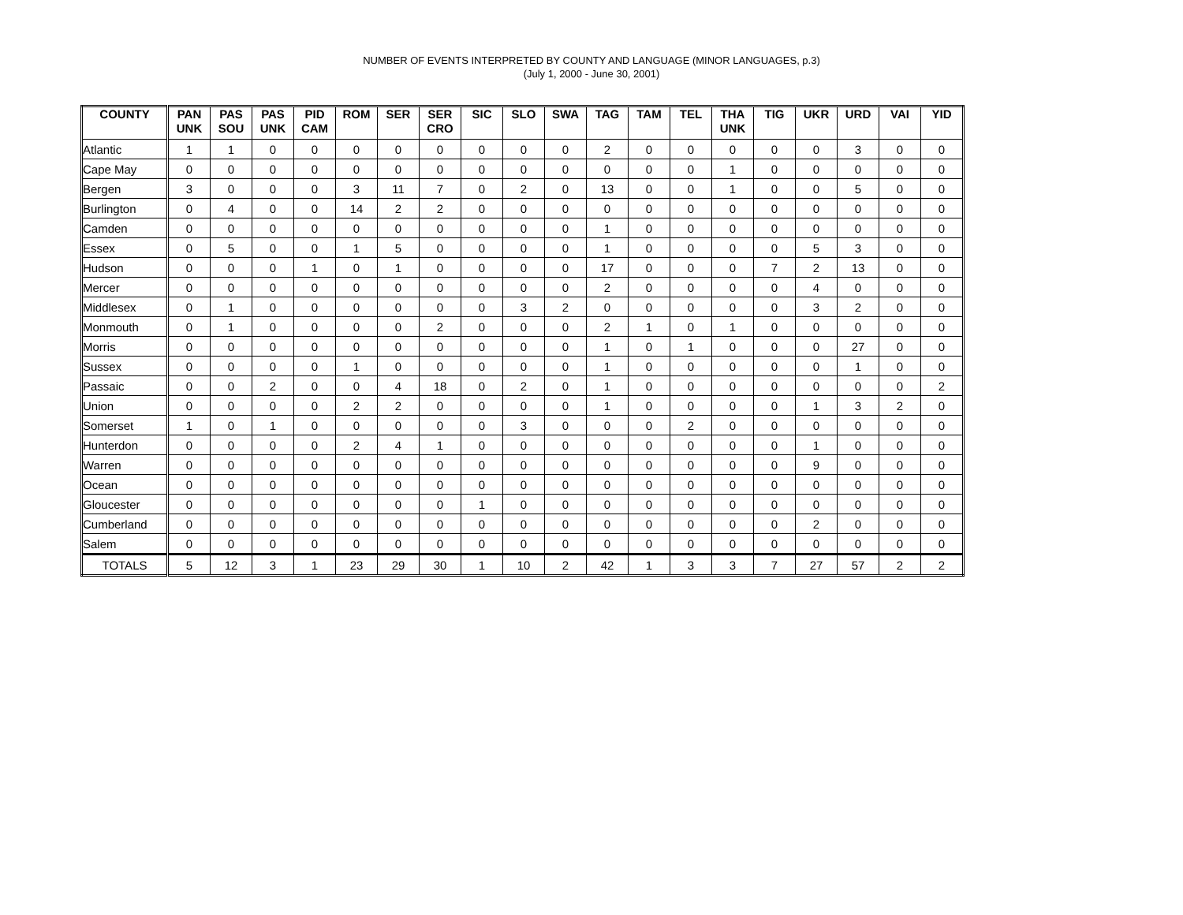NUMBER OF EVENTS INTERPRETED BY COUNTY AND LANGUAGE (MINOR LANGUAGES, p.3)
(July 1, 2000 - June 30, 2001)
| COUNTY | PAN UNK | PAS SOU | PAS UNK | PID CAM | ROM | SER | SER CRO | SIC | SLO | SWA | TAG | TAM | TEL | THA UNK | TIG | UKR | URD | VAI | YID |
| --- | --- | --- | --- | --- | --- | --- | --- | --- | --- | --- | --- | --- | --- | --- | --- | --- | --- | --- | --- |
| Atlantic | 1 | 1 | 0 | 0 | 0 | 0 | 0 | 0 | 0 | 0 | 2 | 0 | 0 | 0 | 0 | 0 | 3 | 0 | 0 |
| Cape May | 0 | 0 | 0 | 0 | 0 | 0 | 0 | 0 | 0 | 0 | 0 | 0 | 0 | 1 | 0 | 0 | 0 | 0 | 0 |
| Bergen | 3 | 0 | 0 | 0 | 3 | 11 | 7 | 0 | 2 | 0 | 13 | 0 | 0 | 1 | 0 | 0 | 5 | 0 | 0 |
| Burlington | 0 | 4 | 0 | 0 | 14 | 2 | 2 | 0 | 0 | 0 | 0 | 0 | 0 | 0 | 0 | 0 | 0 | 0 | 0 |
| Camden | 0 | 0 | 0 | 0 | 0 | 0 | 0 | 0 | 0 | 0 | 1 | 0 | 0 | 0 | 0 | 0 | 0 | 0 | 0 |
| Essex | 0 | 5 | 0 | 0 | 1 | 5 | 0 | 0 | 0 | 0 | 1 | 0 | 0 | 0 | 0 | 5 | 3 | 0 | 0 |
| Hudson | 0 | 0 | 0 | 1 | 0 | 1 | 0 | 0 | 0 | 0 | 17 | 0 | 0 | 0 | 7 | 2 | 13 | 0 | 0 |
| Mercer | 0 | 0 | 0 | 0 | 0 | 0 | 0 | 0 | 0 | 0 | 2 | 0 | 0 | 0 | 0 | 4 | 0 | 0 | 0 |
| Middlesex | 0 | 1 | 0 | 0 | 0 | 0 | 0 | 0 | 3 | 2 | 0 | 0 | 0 | 0 | 0 | 3 | 2 | 0 | 0 |
| Monmouth | 0 | 1 | 0 | 0 | 0 | 0 | 2 | 0 | 0 | 0 | 2 | 1 | 0 | 1 | 0 | 0 | 0 | 0 | 0 |
| Morris | 0 | 0 | 0 | 0 | 0 | 0 | 0 | 0 | 0 | 0 | 1 | 0 | 1 | 0 | 0 | 0 | 27 | 0 | 0 |
| Sussex | 0 | 0 | 0 | 0 | 1 | 0 | 0 | 0 | 0 | 0 | 1 | 0 | 0 | 0 | 0 | 0 | 1 | 0 | 0 |
| Passaic | 0 | 0 | 2 | 0 | 0 | 4 | 18 | 0 | 2 | 0 | 1 | 0 | 0 | 0 | 0 | 0 | 0 | 0 | 2 |
| Union | 0 | 0 | 0 | 0 | 2 | 2 | 0 | 0 | 0 | 0 | 1 | 0 | 0 | 0 | 0 | 1 | 3 | 2 | 0 |
| Somerset | 1 | 0 | 1 | 0 | 0 | 0 | 0 | 0 | 3 | 0 | 0 | 0 | 2 | 0 | 0 | 0 | 0 | 0 | 0 |
| Hunterdon | 0 | 0 | 0 | 0 | 2 | 4 | 1 | 0 | 0 | 0 | 0 | 0 | 0 | 0 | 0 | 1 | 0 | 0 | 0 |
| Warren | 0 | 0 | 0 | 0 | 0 | 0 | 0 | 0 | 0 | 0 | 0 | 0 | 0 | 0 | 0 | 9 | 0 | 0 | 0 |
| Ocean | 0 | 0 | 0 | 0 | 0 | 0 | 0 | 0 | 0 | 0 | 0 | 0 | 0 | 0 | 0 | 0 | 0 | 0 | 0 |
| Gloucester | 0 | 0 | 0 | 0 | 0 | 0 | 0 | 1 | 0 | 0 | 0 | 0 | 0 | 0 | 0 | 0 | 0 | 0 | 0 |
| Cumberland | 0 | 0 | 0 | 0 | 0 | 0 | 0 | 0 | 0 | 0 | 0 | 0 | 0 | 0 | 0 | 2 | 0 | 0 | 0 |
| Salem | 0 | 0 | 0 | 0 | 0 | 0 | 0 | 0 | 0 | 0 | 0 | 0 | 0 | 0 | 0 | 0 | 0 | 0 | 0 |
| TOTALS | 5 | 12 | 3 | 1 | 23 | 29 | 30 | 1 | 10 | 2 | 42 | 1 | 3 | 3 | 7 | 27 | 57 | 2 | 2 |